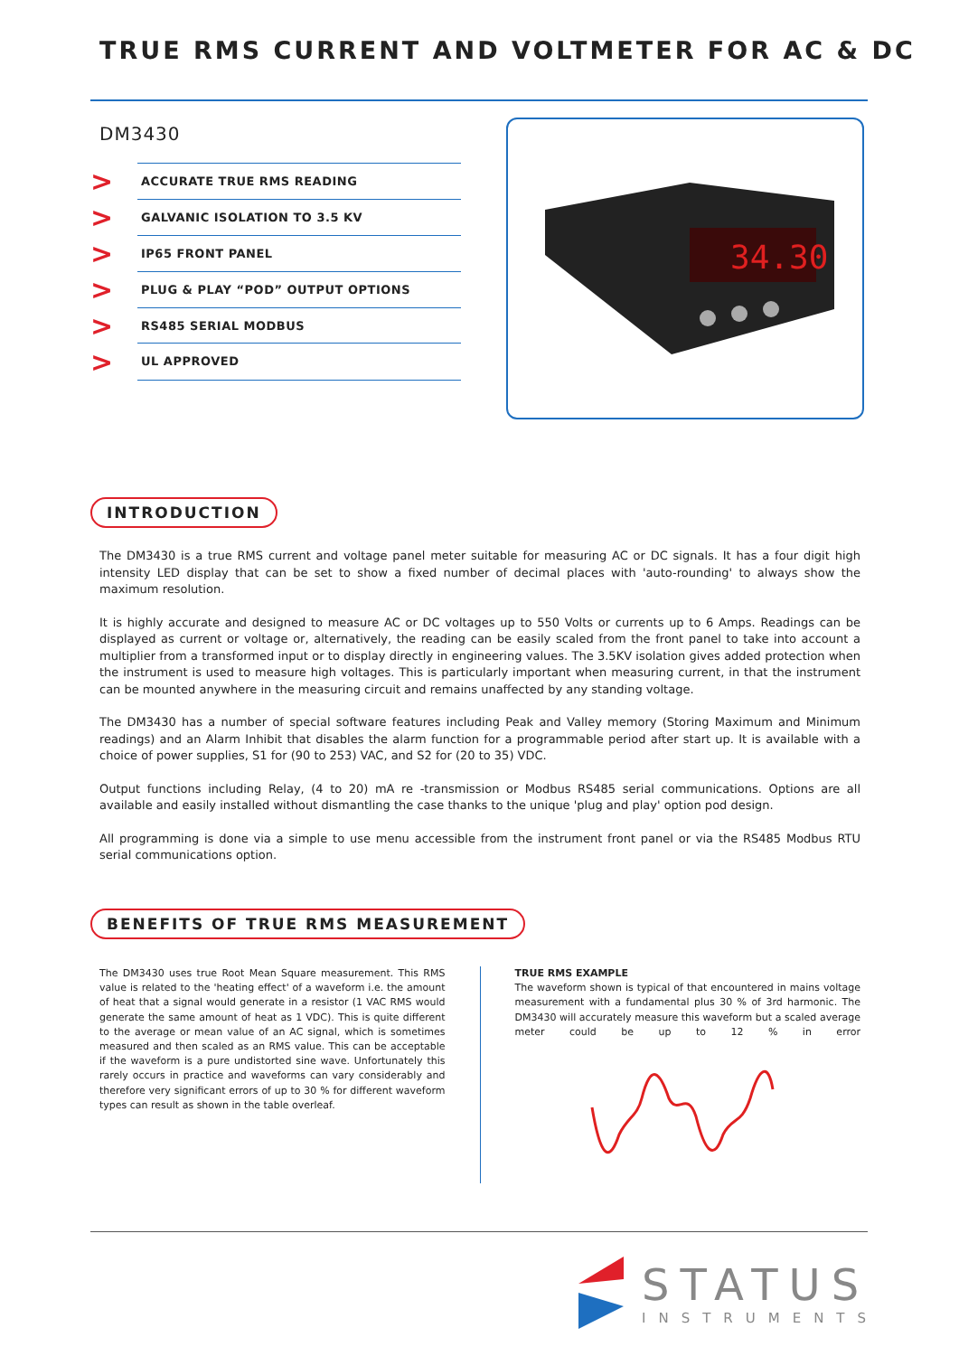TRUE RMS CURRENT AND VOLTMETER FOR AC & DC
DM3430
>
ACCURATE TRUE RMS READING
>
GALVANIC ISOLATION TO 3.5 KV
>
IP65 FRONT PANEL
>
PLUG & PLAY “POD” OUTPUT OPTIONS
>
RS485 SERIAL MODBUS
>
UL APPROVED
34.30
INTRODUCTION
The DM3430 is a true RMS current and voltage panel meter suitable for measuring AC or DC signals. It has a four digit high intensity LED display that can be set to show a fixed number of decimal places with 'auto-rounding' to always show the maximum resolution.
It is highly accurate and designed to measure AC or DC voltages up to 550 Volts or currents up to 6 Amps. Readings can be displayed as current or voltage or, alternatively, the reading can be easily scaled from the front panel to take into account a multiplier from a transformed input or to display directly in engineering values. The 3.5KV isolation gives added protection when the instrument is used to measure high voltages. This is particularly important when measuring current, in that the instrument can be mounted anywhere in the measuring circuit and remains unaffected by any standing voltage.
The DM3430 has a number of special software features including Peak and Valley memory (Storing Maximum and Minimum readings) and an Alarm Inhibit that disables the alarm function for a programmable period after start up. It is available with a choice of power supplies, S1 for (90 to 253) VAC, and S2 for (20 to 35) VDC.
Output functions including Relay, (4 to 20) mA re -transmission or Modbus RS485 serial communications. Options are all available and easily installed without dismantling the case thanks to the unique 'plug and play' option pod design.
All programming is done via a simple to use menu accessible from the instrument front panel or via the RS485 Modbus RTU serial communications option.
BENEFITS OF TRUE RMS MEASUREMENT
The DM3430 uses true Root Mean Square measurement. This RMS value is related to the 'heating effect' of a waveform i.e. the amount of heat that a signal would generate in a resistor (1 VAC RMS would generate the same amount of heat as 1 VDC). This is quite different to the average or mean value of an AC signal, which is sometimes measured and then scaled as an RMS value. This can be acceptable if the waveform is a pure undistorted sine wave. Unfortunately this rarely occurs in practice and waveforms can vary considerably and therefore very significant errors of up to 30 % for different waveform types can result as shown in the table overleaf.
TRUE RMS EXAMPLE
The waveform shown is typical of that encountered in mains voltage measurement with a fundamental plus 30 % of 3rd harmonic. The DM3430 will accurately measure this waveform but a scaled average meter could be up to 12 % in error
STATUS
INSTRUMENTS